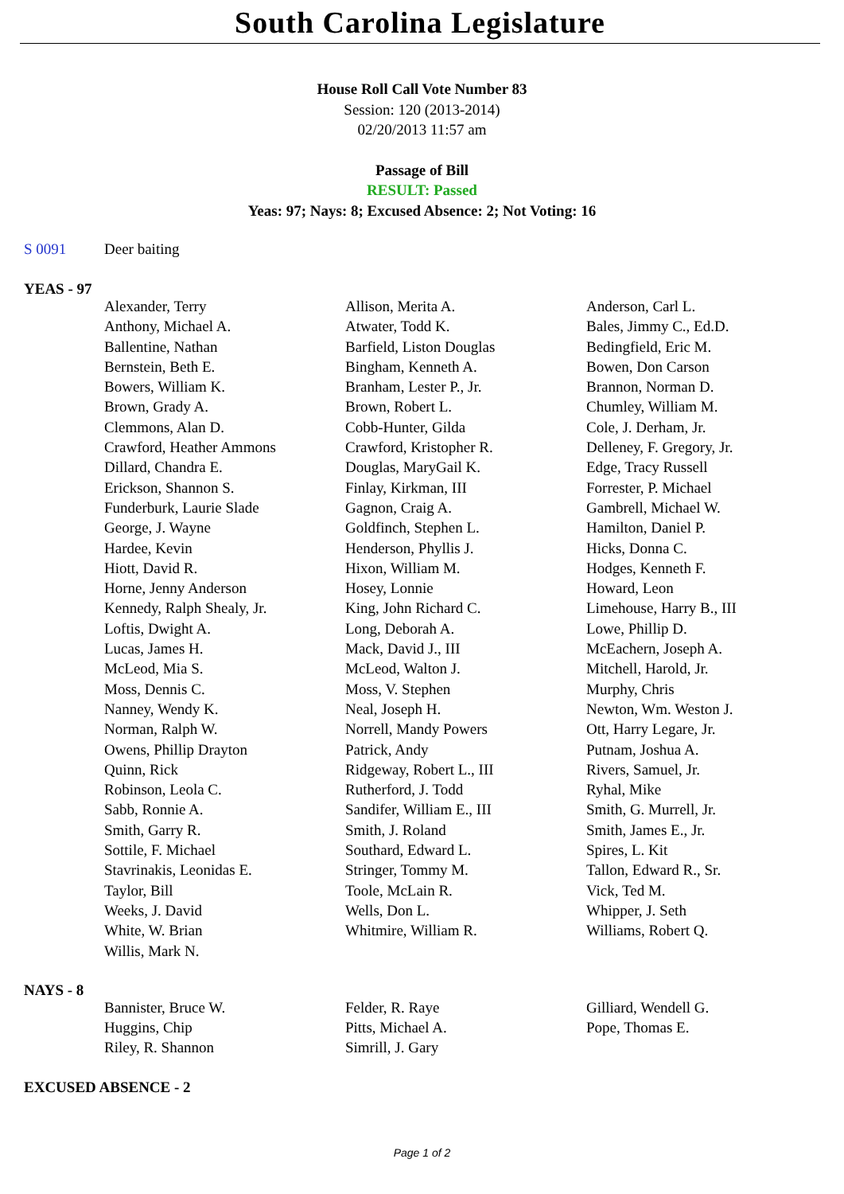South Carolina Legislature
House Roll Call Vote Number 83
Session: 120 (2013-2014)
02/20/2013 11:57 am
Passage of Bill
RESULT: Passed
Yeas: 97; Nays: 8; Excused Absence: 2; Not Voting: 16
S 0091 Deer baiting
YEAS - 97
| Alexander, Terry | Allison, Merita A. | Anderson, Carl L. |
| Anthony, Michael A. | Atwater, Todd K. | Bales, Jimmy C., Ed.D. |
| Ballentine, Nathan | Barfield, Liston Douglas | Bedingfield, Eric M. |
| Bernstein, Beth E. | Bingham, Kenneth A. | Bowen, Don Carson |
| Bowers, William K. | Branham, Lester P., Jr. | Brannon, Norman D. |
| Brown, Grady A. | Brown, Robert L. | Chumley, William M. |
| Clemmons, Alan D. | Cobb-Hunter, Gilda | Cole, J. Derham, Jr. |
| Crawford, Heather Ammons | Crawford, Kristopher R. | Delleney, F. Gregory, Jr. |
| Dillard, Chandra E. | Douglas, MaryGail K. | Edge, Tracy Russell |
| Erickson, Shannon S. | Finlay, Kirkman, III | Forrester, P. Michael |
| Funderburk, Laurie Slade | Gagnon, Craig A. | Gambrell, Michael W. |
| George, J. Wayne | Goldfinch, Stephen L. | Hamilton, Daniel P. |
| Hardee, Kevin | Henderson, Phyllis J. | Hicks, Donna C. |
| Hiott, David R. | Hixon, William M. | Hodges, Kenneth F. |
| Horne, Jenny Anderson | Hosey, Lonnie | Howard, Leon |
| Kennedy, Ralph Shealy, Jr. | King, John Richard C. | Limehouse, Harry B., III |
| Loftis, Dwight A. | Long, Deborah A. | Lowe, Phillip D. |
| Lucas, James H. | Mack, David J., III | McEachern, Joseph A. |
| McLeod, Mia S. | McLeod, Walton J. | Mitchell, Harold, Jr. |
| Moss, Dennis C. | Moss, V. Stephen | Murphy, Chris |
| Nanney, Wendy K. | Neal, Joseph H. | Newton, Wm. Weston J. |
| Norman, Ralph W. | Norrell, Mandy Powers | Ott, Harry Legare, Jr. |
| Owens, Phillip Drayton | Patrick, Andy | Putnam, Joshua A. |
| Quinn, Rick | Ridgeway, Robert L., III | Rivers, Samuel, Jr. |
| Robinson, Leola C. | Rutherford, J. Todd | Ryhal, Mike |
| Sabb, Ronnie A. | Sandifer, William E., III | Smith, G. Murrell, Jr. |
| Smith, Garry R. | Smith, J. Roland | Smith, James E., Jr. |
| Sottile, F. Michael | Southard, Edward L. | Spires, L. Kit |
| Stavrinakis, Leonidas E. | Stringer, Tommy M. | Tallon, Edward R., Sr. |
| Taylor, Bill | Toole, McLain R. | Vick, Ted M. |
| Weeks, J. David | Wells, Don L. | Whipper, J. Seth |
| White, W. Brian | Whitmire, William R. | Williams, Robert Q. |
| Willis, Mark N. | | |
NAYS - 8
| Bannister, Bruce W. | Felder, R. Raye | Gilliard, Wendell G. |
| Huggins, Chip | Pitts, Michael A. | Pope, Thomas E. |
| Riley, R. Shannon | Simrill, J. Gary | |
EXCUSED ABSENCE - 2
Page 1 of 2